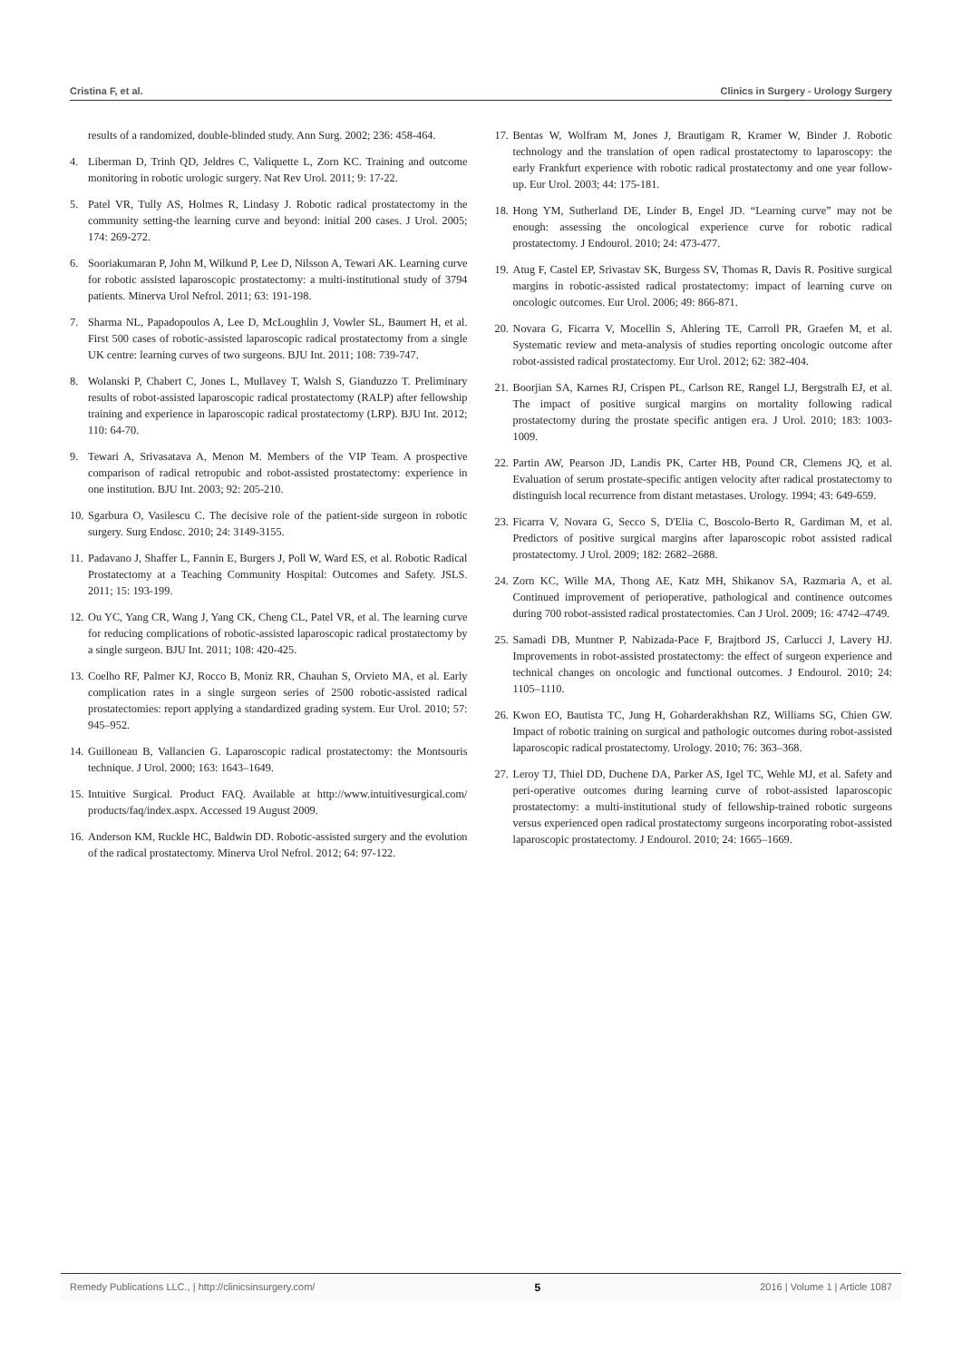Cristina F, et al. Clinics in Surgery - Urology Surgery
results of a randomized, double-blinded study. Ann Surg. 2002; 236: 458-464.
4. Liberman D, Trinh QD, Jeldres C, Valiquette L, Zorn KC. Training and outcome monitoring in robotic urologic surgery. Nat Rev Urol. 2011; 9: 17-22.
5. Patel VR, Tully AS, Holmes R, Lindasy J. Robotic radical prostatectomy in the community setting-the learning curve and beyond: initial 200 cases. J Urol. 2005; 174: 269-272.
6. Sooriakumaran P, John M, Wilkund P, Lee D, Nilsson A, Tewari AK. Learning curve for robotic assisted laparoscopic prostatectomy: a multi-institutional study of 3794 patients. Minerva Urol Nefrol. 2011; 63: 191-198.
7. Sharma NL, Papadopoulos A, Lee D, McLoughlin J, Vowler SL, Baumert H, et al. First 500 cases of robotic-assisted laparoscopic radical prostatectomy from a single UK centre: learning curves of two surgeons. BJU Int. 2011; 108: 739-747.
8. Wolanski P, Chabert C, Jones L, Mullavey T, Walsh S, Gianduzzo T. Preliminary results of robot-assisted laparoscopic radical prostatectomy (RALP) after fellowship training and experience in laparoscopic radical prostatectomy (LRP). BJU Int. 2012; 110: 64-70.
9. Tewari A, Srivasatava A, Menon M. Members of the VIP Team. A prospective comparison of radical retropubic and robot-assisted prostatectomy: experience in one institution. BJU Int. 2003; 92: 205-210.
10. Sgarbura O, Vasilescu C. The decisive role of the patient-side surgeon in robotic surgery. Surg Endosc. 2010; 24: 3149-3155.
11. Padavano J, Shaffer L, Fannin E, Burgers J, Poll W, Ward ES, et al. Robotic Radical Prostatectomy at a Teaching Community Hospital: Outcomes and Safety. JSLS. 2011; 15: 193-199.
12. Ou YC, Yang CR, Wang J, Yang CK, Cheng CL, Patel VR, et al. The learning curve for reducing complications of robotic-assisted laparoscopic radical prostatectomy by a single surgeon. BJU Int. 2011; 108: 420-425.
13. Coelho RF, Palmer KJ, Rocco B, Moniz RR, Chauhan S, Orvieto MA, et al. Early complication rates in a single surgeon series of 2500 robotic-assisted radical prostatectomies: report applying a standardized grading system. Eur Urol. 2010; 57: 945–952.
14. Guilloneau B, Vallancien G. Laparoscopic radical prostatectomy: the Montsouris technique. J Urol. 2000; 163: 1643–1649.
15. Intuitive Surgical. Product FAQ. Available at http://www.intuitivesurgical.com/ products/faq/index.aspx. Accessed 19 August 2009.
16. Anderson KM, Ruckle HC, Baldwin DD. Robotic-assisted surgery and the evolution of the radical prostatectomy. Minerva Urol Nefrol. 2012; 64: 97-122.
17. Bentas W, Wolfram M, Jones J, Brautigam R, Kramer W, Binder J. Robotic technology and the translation of open radical prostatectomy to laparoscopy: the early Frankfurt experience with robotic radical prostatectomy and one year follow-up. Eur Urol. 2003; 44: 175-181.
18. Hong YM, Sutherland DE, Linder B, Engel JD. “Learning curve” may not be enough: assessing the oncological experience curve for robotic radical prostatectomy. J Endourol. 2010; 24: 473-477.
19. Atug F, Castel EP, Srivastav SK, Burgess SV, Thomas R, Davis R. Positive surgical margins in robotic-assisted radical prostatectomy: impact of learning curve on oncologic outcomes. Eur Urol. 2006; 49: 866-871.
20. Novara G, Ficarra V, Mocellin S, Ahlering TE, Carroll PR, Graefen M, et al. Systematic review and meta-analysis of studies reporting oncologic outcome after robot-assisted radical prostatectomy. Eur Urol. 2012; 62: 382-404.
21. Boorjian SA, Karnes RJ, Crispen PL, Carlson RE, Rangel LJ, Bergstralh EJ, et al. The impact of positive surgical margins on mortality following radical prostatectomy during the prostate specific antigen era. J Urol. 2010; 183: 1003-1009.
22. Partin AW, Pearson JD, Landis PK, Carter HB, Pound CR, Clemens JQ, et al. Evaluation of serum prostate-specific antigen velocity after radical prostatectomy to distinguish local recurrence from distant metastases. Urology. 1994; 43: 649-659.
23. Ficarra V, Novara G, Secco S, D'Elia C, Boscolo-Berto R, Gardiman M, et al. Predictors of positive surgical margins after laparoscopic robot assisted radical prostatectomy. J Urol. 2009; 182: 2682–2688.
24. Zorn KC, Wille MA, Thong AE, Katz MH, Shikanov SA, Razmaria A, et al. Continued improvement of perioperative, pathological and continence outcomes during 700 robot-assisted radical prostatectomies. Can J Urol. 2009; 16: 4742–4749.
25. Samadi DB, Muntner P, Nabizada-Pace F, Brajtbord JS, Carlucci J, Lavery HJ. Improvements in robot-assisted prostatectomy: the effect of surgeon experience and technical changes on oncologic and functional outcomes. J Endourol. 2010; 24: 1105–1110.
26. Kwon EO, Bautista TC, Jung H, Goharderakhshan RZ, Williams SG, Chien GW. Impact of robotic training on surgical and pathologic outcomes during robot-assisted laparoscopic radical prostatectomy. Urology. 2010; 76: 363–368.
27. Leroy TJ, Thiel DD, Duchene DA, Parker AS, Igel TC, Wehle MJ, et al. Safety and peri-operative outcomes during learning curve of robot-assisted laparoscopic prostatectomy: a multi-institutional study of fellowship-trained robotic surgeons versus experienced open radical prostatectomy surgeons incorporating robot-assisted laparoscopic prostatectomy. J Endourol. 2010; 24: 1665–1669.
Remedy Publications LLC., | http://clinicsinsurgery.com/ 5 2016 | Volume 1 | Article 1087